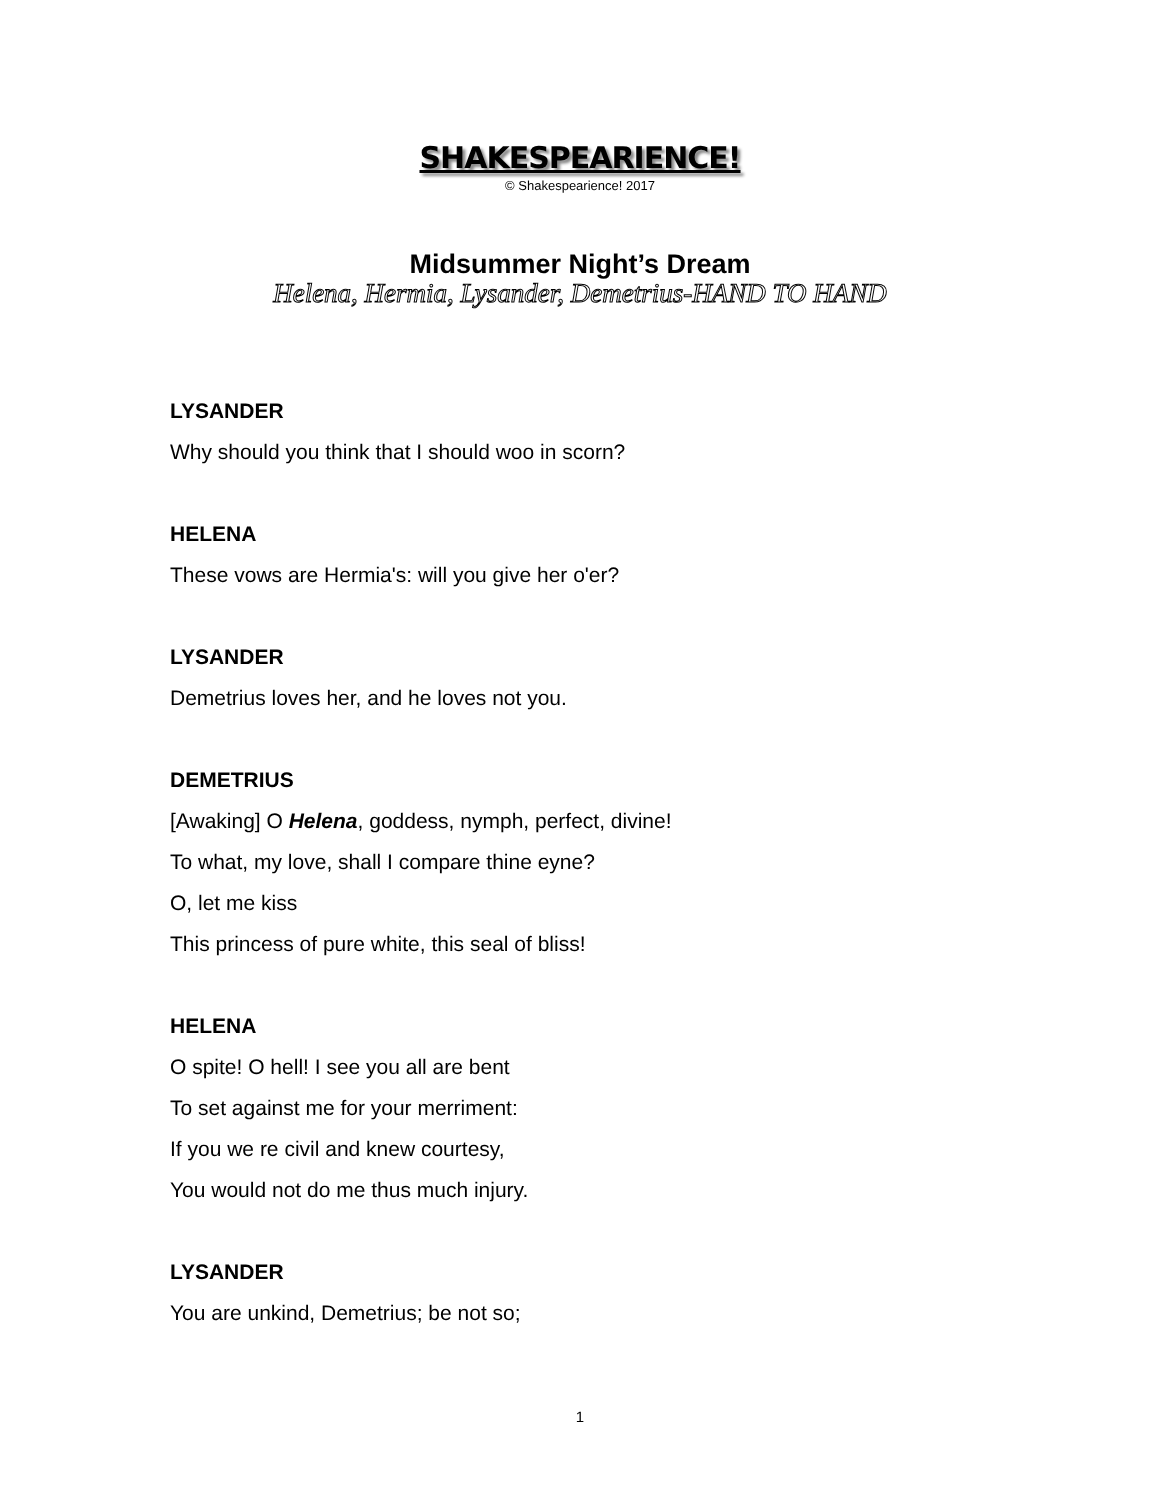SHAKESPEARIENCE!
© Shakespearience! 2017
Midsummer Night’s Dream
Helena, Hermia, Lysander, Demetrius-HAND TO HAND
LYSANDER
Why should you think that I should woo in scorn?
HELENA
These vows are Hermia's: will you give her o'er?
LYSANDER
Demetrius loves her, and he loves not you.
DEMETRIUS
[Awaking] O Helena, goddess, nymph, perfect, divine!
To what, my love, shall I compare thine eyne?
O, let me kiss
This princess of pure white, this seal of bliss!
HELENA
O spite! O hell! I see you all are bent
To set against me for your merriment:
If you we re civil and knew courtesy,
You would not do me thus much injury.
LYSANDER
You are unkind, Demetrius; be not so;
1